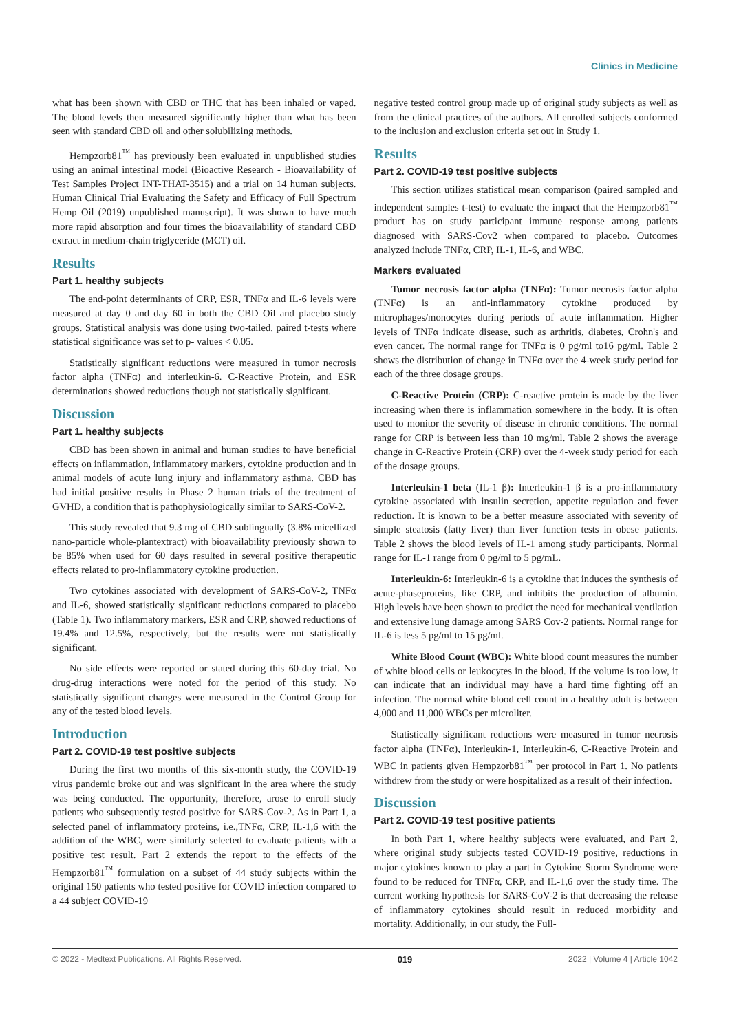Clinics in Medicine
what has been shown with CBD or THC that has been inhaled or vaped. The blood levels then measured significantly higher than what has been seen with standard CBD oil and other solubilizing methods.
Hempzorb81<sup>™</sup> has previously been evaluated in unpublished studies using an animal intestinal model (Bioactive Research - Bioavailability of Test Samples Project INT-THAT-3515) and a trial on 14 human subjects. Human Clinical Trial Evaluating the Safety and Efficacy of Full Spectrum Hemp Oil (2019) unpublished manuscript). It was shown to have much more rapid absorption and four times the bioavailability of standard CBD extract in medium-chain triglyceride (MCT) oil.
Results
Part 1. healthy subjects
The end-point determinants of CRP, ESR, TNFα and IL-6 levels were measured at day 0 and day 60 in both the CBD Oil and placebo study groups. Statistical analysis was done using two-tailed. paired t-tests where statistical significance was set to p- values < 0.05.
Statistically significant reductions were measured in tumor necrosis factor alpha (TNFα) and interleukin-6. C-Reactive Protein, and ESR determinations showed reductions though not statistically significant.
Discussion
Part 1. healthy subjects
CBD has been shown in animal and human studies to have beneficial effects on inflammation, inflammatory markers, cytokine production and in animal models of acute lung injury and inflammatory asthma. CBD has had initial positive results in Phase 2 human trials of the treatment of GVHD, a condition that is pathophysiologically similar to SARS-CoV-2.
This study revealed that 9.3 mg of CBD sublingually (3.8% micellized nano-particle whole-plantextract) with bioavailability previously shown to be 85% when used for 60 days resulted in several positive therapeutic effects related to pro-inflammatory cytokine production.
Two cytokines associated with development of SARS-CoV-2, TNFα and IL-6, showed statistically significant reductions compared to placebo (Table 1). Two inflammatory markers, ESR and CRP, showed reductions of 19.4% and 12.5%, respectively, but the results were not statistically significant.
No side effects were reported or stated during this 60-day trial. No drug-drug interactions were noted for the period of this study. No statistically significant changes were measured in the Control Group for any of the tested blood levels.
Introduction
Part 2. COVID-19 test positive subjects
During the first two months of this six-month study, the COVID-19 virus pandemic broke out and was significant in the area where the study was being conducted. The opportunity, therefore, arose to enroll study patients who subsequently tested positive for SARS-Cov-2. As in Part 1, a selected panel of inflammatory proteins, i.e.,TNFα, CRP, IL-1,6 with the addition of the WBC, were similarly selected to evaluate patients with a positive test result. Part 2 extends the report to the effects of the Hempzorb81<sup>™</sup> formulation on a subset of 44 study subjects within the original 150 patients who tested positive for COVID infection compared to a 44 subject COVID-19
negative tested control group made up of original study subjects as well as from the clinical practices of the authors. All enrolled subjects conformed to the inclusion and exclusion criteria set out in Study 1.
Results
Part 2. COVID-19 test positive subjects
This section utilizes statistical mean comparison (paired sampled and independent samples t-test) to evaluate the impact that the Hempzorb81<sup>™</sup> product has on study participant immune response among patients diagnosed with SARS-Cov2 when compared to placebo. Outcomes analyzed include TNFα, CRP, IL-1, IL-6, and WBC.
Markers evaluated
Tumor necrosis factor alpha (TNFα): Tumor necrosis factor alpha (TNFα) is an anti-inflammatory cytokine produced by microphages/monocytes during periods of acute inflammation. Higher levels of TNFα indicate disease, such as arthritis, diabetes, Crohn's and even cancer. The normal range for TNFα is 0 pg/ml to16 pg/ml. Table 2 shows the distribution of change in TNFα over the 4-week study period for each of the three dosage groups.
C-Reactive Protein (CRP): C-reactive protein is made by the liver increasing when there is inflammation somewhere in the body. It is often used to monitor the severity of disease in chronic conditions. The normal range for CRP is between less than 10 mg/ml. Table 2 shows the average change in C-Reactive Protein (CRP) over the 4-week study period for each of the dosage groups.
Interleukin-1 beta (IL-1 β): Interleukin-1 β is a pro-inflammatory cytokine associated with insulin secretion, appetite regulation and fever reduction. It is known to be a better measure associated with severity of simple steatosis (fatty liver) than liver function tests in obese patients. Table 2 shows the blood levels of IL-1 among study participants. Normal range for IL-1 range from 0 pg/ml to 5 pg/mL.
Interleukin-6: Interleukin-6 is a cytokine that induces the synthesis of acute-phaseproteins, like CRP, and inhibits the production of albumin. High levels have been shown to predict the need for mechanical ventilation and extensive lung damage among SARS Cov-2 patients. Normal range for IL-6 is less 5 pg/ml to 15 pg/ml.
White Blood Count (WBC): White blood count measures the number of white blood cells or leukocytes in the blood. If the volume is too low, it can indicate that an individual may have a hard time fighting off an infection. The normal white blood cell count in a healthy adult is between 4,000 and 11,000 WBCs per microliter.
Statistically significant reductions were measured in tumor necrosis factor alpha (TNFα), Interleukin-1, Interleukin-6, C-Reactive Protein and WBC in patients given Hempzorb81<sup>™</sup> per protocol in Part 1. No patients withdrew from the study or were hospitalized as a result of their infection.
Discussion
Part 2. COVID-19 test positive patients
In both Part 1, where healthy subjects were evaluated, and Part 2, where original study subjects tested COVID-19 positive, reductions in major cytokines known to play a part in Cytokine Storm Syndrome were found to be reduced for TNFα, CRP, and IL-1,6 over the study time. The current working hypothesis for SARS-CoV-2 is that decreasing the release of inflammatory cytokines should result in reduced morbidity and mortality. Additionally, in our study, the Full-
© 2022 - Medtext Publications. All Rights Reserved. 019 2022 | Volume 4 | Article 1042